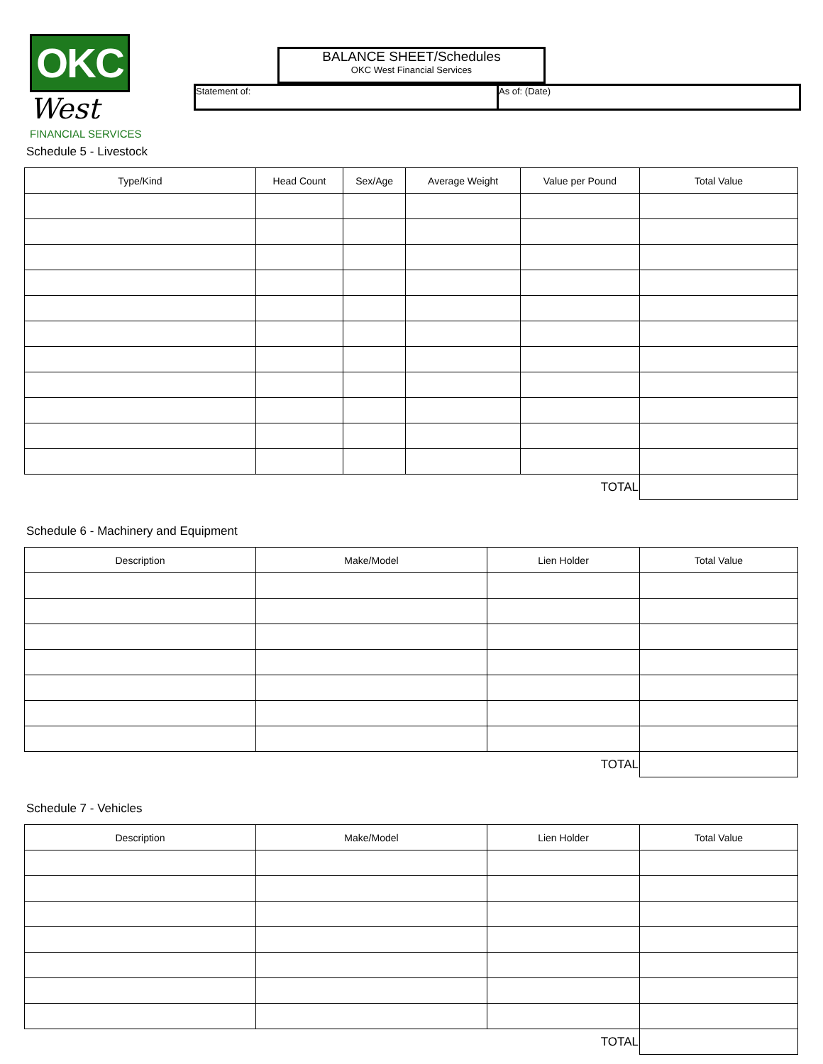OKC West
FINANCIAL SERVICES
BALANCE SHEET/Schedules
OKC West Financial Services
Statement of: As of: (Date)
Schedule 5 - Livestock
| Type/Kind | Head Count | Sex/Age | Average Weight | Value per Pound | Total Value |
| --- | --- | --- | --- | --- | --- |
| TOTAL | | | | | |
Schedule 6 - Machinery and Equipment
| Description | Make/Model | Lien Holder | Total Value |
| --- | --- | --- | --- |
| TOTAL | | | |
Schedule 7 - Vehicles
| Description | Make/Model | Lien Holder | Total Value |
| --- | --- | --- | --- |
| TOTAL | | | |